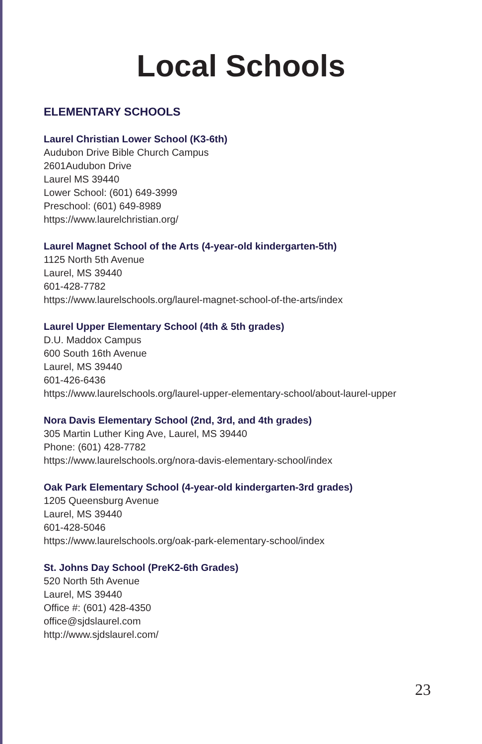Local Schools
ELEMENTARY SCHOOLS
Laurel Christian Lower School (K3-6th)
Audubon Drive Bible Church Campus
2601Audubon Drive
Laurel MS 39440
Lower School: (601) 649-3999
Preschool: (601) 649-8989
https://www.laurelchristian.org/
Laurel Magnet School of the Arts (4-year-old kindergarten-5th)
1125 North 5th Avenue
Laurel, MS 39440
601-428-7782
https://www.laurelschools.org/laurel-magnet-school-of-the-arts/index
Laurel Upper Elementary School (4th & 5th grades)
D.U. Maddox Campus
600 South 16th Avenue
Laurel, MS 39440
601-426-6436
https://www.laurelschools.org/laurel-upper-elementary-school/about-laurel-upper
Nora Davis Elementary School (2nd, 3rd, and 4th grades)
305 Martin Luther King Ave, Laurel, MS 39440
Phone: (601) 428-7782
https://www.laurelschools.org/nora-davis-elementary-school/index
Oak Park Elementary School (4-year-old kindergarten-3rd grades)
1205 Queensburg Avenue
Laurel, MS 39440
601-428-5046
https://www.laurelschools.org/oak-park-elementary-school/index
St. Johns Day School (PreK2-6th Grades)
520 North 5th Avenue
Laurel, MS 39440
Office #: (601) 428-4350
office@sjdslaurel.com
http://www.sjdslaurel.com/
23